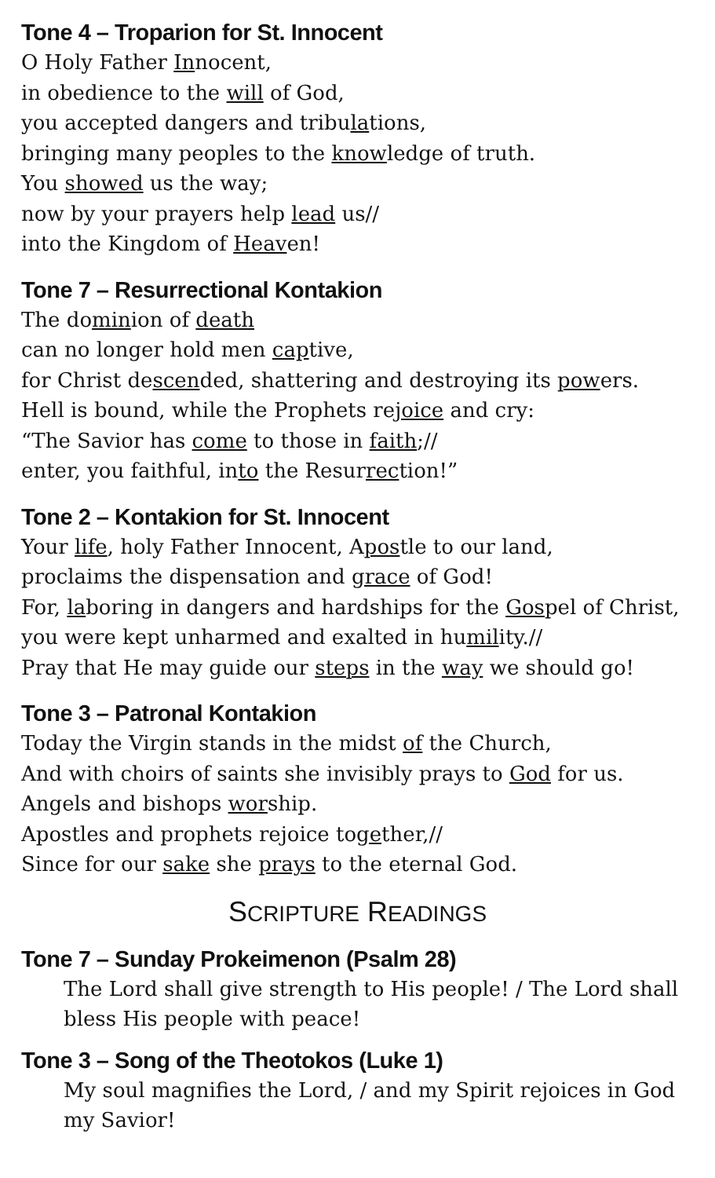Tone 4 – Troparion for St. Innocent
O Holy Father Innocent,
in obedience to the will of God,
you accepted dangers and tribulations,
bringing many peoples to the knowledge of truth.
You showed us the way;
now by your prayers help lead us//
into the Kingdom of Heaven!
Tone 7 – Resurrectional Kontakion
The dominion of death
can no longer hold men captive,
for Christ descended, shattering and destroying its powers.
Hell is bound, while the Prophets rejoice and cry:
“The Savior has come to those in faith;//
enter, you faithful, into the Resurrection!”
Tone 2 – Kontakion for St. Innocent
Your life, holy Father Innocent, Apostle to our land,
proclaims the dispensation and grace of God!
For, laboring in dangers and hardships for the Gospel of Christ,
you were kept unharmed and exalted in humility.//
Pray that He may guide our steps in the way we should go!
Tone 3 – Patronal Kontakion
Today the Virgin stands in the midst of the Church,
And with choirs of saints she invisibly prays to God for us.
Angels and bishops worship.
Apostles and prophets rejoice together,//
Since for our sake she prays to the eternal God.
SCRIPTURE READINGS
Tone 7 – Sunday Prokeimenon (Psalm 28)
The Lord shall give strength to His people! / The Lord shall bless His people with peace!
Tone 3 – Song of the Theotokos (Luke 1)
My soul magnifies the Lord, / and my Spirit rejoices in God my Savior!